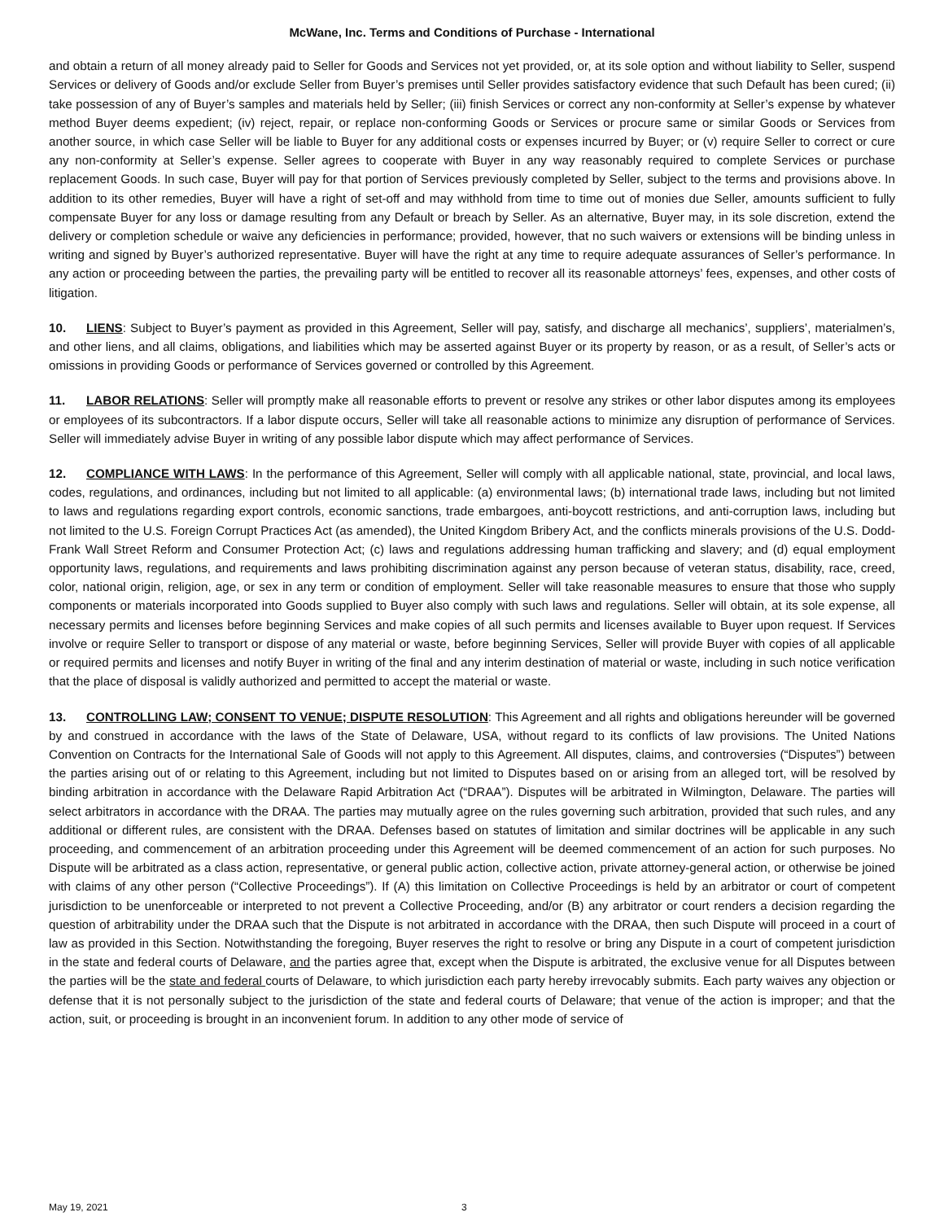McWane, Inc. Terms and Conditions of Purchase - International
and obtain a return of all money already paid to Seller for Goods and Services not yet provided, or, at its sole option and without liability to Seller, suspend Services or delivery of Goods and/or exclude Seller from Buyer’s premises until Seller provides satisfactory evidence that such Default has been cured; (ii) take possession of any of Buyer’s samples and materials held by Seller; (iii) finish Services or correct any non-conformity at Seller’s expense by whatever method Buyer deems expedient; (iv) reject, repair, or replace non-conforming Goods or Services or procure same or similar Goods or Services from another source, in which case Seller will be liable to Buyer for any additional costs or expenses incurred by Buyer; or (v) require Seller to correct or cure any non-conformity at Seller’s expense. Seller agrees to cooperate with Buyer in any way reasonably required to complete Services or purchase replacement Goods. In such case, Buyer will pay for that portion of Services previously completed by Seller, subject to the terms and provisions above. In addition to its other remedies, Buyer will have a right of set-off and may withhold from time to time out of monies due Seller, amounts sufficient to fully compensate Buyer for any loss or damage resulting from any Default or breach by Seller. As an alternative, Buyer may, in its sole discretion, extend the delivery or completion schedule or waive any deficiencies in performance; provided, however, that no such waivers or extensions will be binding unless in writing and signed by Buyer’s authorized representative. Buyer will have the right at any time to require adequate assurances of Seller’s performance. In any action or proceeding between the parties, the prevailing party will be entitled to recover all its reasonable attorneys’ fees, expenses, and other costs of litigation.
10. LIENS: Subject to Buyer’s payment as provided in this Agreement, Seller will pay, satisfy, and discharge all mechanics’, suppliers’, materialmen’s, and other liens, and all claims, obligations, and liabilities which may be asserted against Buyer or its property by reason, or as a result, of Seller’s acts or omissions in providing Goods or performance of Services governed or controlled by this Agreement.
11. LABOR RELATIONS: Seller will promptly make all reasonable efforts to prevent or resolve any strikes or other labor disputes among its employees or employees of its subcontractors. If a labor dispute occurs, Seller will take all reasonable actions to minimize any disruption of performance of Services. Seller will immediately advise Buyer in writing of any possible labor dispute which may affect performance of Services.
12. COMPLIANCE WITH LAWS: In the performance of this Agreement, Seller will comply with all applicable national, state, provincial, and local laws, codes, regulations, and ordinances, including but not limited to all applicable: (a) environmental laws; (b) international trade laws, including but not limited to laws and regulations regarding export controls, economic sanctions, trade embargoes, anti-boycott restrictions, and anti-corruption laws, including but not limited to the U.S. Foreign Corrupt Practices Act (as amended), the United Kingdom Bribery Act, and the conflicts minerals provisions of the U.S. Dodd-Frank Wall Street Reform and Consumer Protection Act; (c) laws and regulations addressing human trafficking and slavery; and (d) equal employment opportunity laws, regulations, and requirements and laws prohibiting discrimination against any person because of veteran status, disability, race, creed, color, national origin, religion, age, or sex in any term or condition of employment. Seller will take reasonable measures to ensure that those who supply components or materials incorporated into Goods supplied to Buyer also comply with such laws and regulations. Seller will obtain, at its sole expense, all necessary permits and licenses before beginning Services and make copies of all such permits and licenses available to Buyer upon request. If Services involve or require Seller to transport or dispose of any material or waste, before beginning Services, Seller will provide Buyer with copies of all applicable or required permits and licenses and notify Buyer in writing of the final and any interim destination of material or waste, including in such notice verification that the place of disposal is validly authorized and permitted to accept the material or waste.
13. CONTROLLING LAW; CONSENT TO VENUE; DISPUTE RESOLUTION: This Agreement and all rights and obligations hereunder will be governed by and construed in accordance with the laws of the State of Delaware, USA, without regard to its conflicts of law provisions. The United Nations Convention on Contracts for the International Sale of Goods will not apply to this Agreement. All disputes, claims, and controversies (“Disputes”) between the parties arising out of or relating to this Agreement, including but not limited to Disputes based on or arising from an alleged tort, will be resolved by binding arbitration in accordance with the Delaware Rapid Arbitration Act (“DRAA”). Disputes will be arbitrated in Wilmington, Delaware. The parties will select arbitrators in accordance with the DRAA. The parties may mutually agree on the rules governing such arbitration, provided that such rules, and any additional or different rules, are consistent with the DRAA. Defenses based on statutes of limitation and similar doctrines will be applicable in any such proceeding, and commencement of an arbitration proceeding under this Agreement will be deemed commencement of an action for such purposes. No Dispute will be arbitrated as a class action, representative, or general public action, collective action, private attorney-general action, or otherwise be joined with claims of any other person (“Collective Proceedings”). If (A) this limitation on Collective Proceedings is held by an arbitrator or court of competent jurisdiction to be unenforceable or interpreted to not prevent a Collective Proceeding, and/or (B) any arbitrator or court renders a decision regarding the question of arbitrability under the DRAA such that the Dispute is not arbitrated in accordance with the DRAA, then such Dispute will proceed in a court of law as provided in this Section. Notwithstanding the foregoing, Buyer reserves the right to resolve or bring any Dispute in a court of competent jurisdiction in the state and federal courts of Delaware, and the parties agree that, except when the Dispute is arbitrated, the exclusive venue for all Disputes between the parties will be the state and federal courts of Delaware, to which jurisdiction each party hereby irrevocably submits. Each party waives any objection or defense that it is not personally subject to the jurisdiction of the state and federal courts of Delaware; that venue of the action is improper; and that the action, suit, or proceeding is brought in an inconvenient forum. In addition to any other mode of service of
May 19, 2021 3